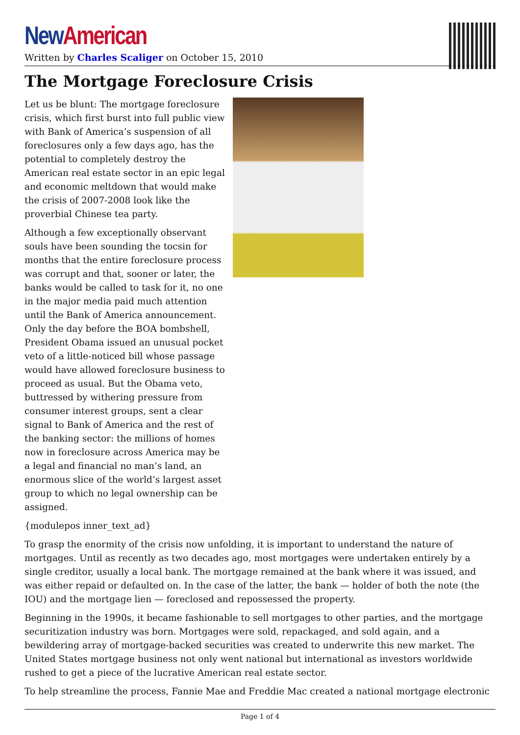New American
Written by Charles Scaliger on October 15, 2010
The Mortgage Foreclosure Crisis
Let us be blunt: The mortgage foreclosure crisis, which first burst into full public view with Bank of America’s suspension of all foreclosures only a few days ago, has the potential to completely destroy the American real estate sector in an epic legal and economic meltdown that would make the crisis of 2007-2008 look like the proverbial Chinese tea party.
Although a few exceptionally observant souls have been sounding the tocsin for months that the entire foreclosure process was corrupt and that, sooner or later, the banks would be called to task for it, no one in the major media paid much attention until the Bank of America announcement. Only the day before the BOA bombshell, President Obama issued an unusual pocket veto of a little-noticed bill whose passage would have allowed foreclosure business to proceed as usual. But the Obama veto, buttressed by withering pressure from consumer interest groups, sent a clear signal to Bank of America and the rest of the banking sector: the millions of homes now in foreclosure across America may be a legal and financial no man’s land, an enormous slice of the world’s largest asset group to which no legal ownership can be assigned.
{modulepos inner_text_ad}
To grasp the enormity of the crisis now unfolding, it is important to understand the nature of mortgages. Until as recently as two decades ago, most mortgages were undertaken entirely by a single creditor, usually a local bank. The mortgage remained at the bank where it was issued, and was either repaid or defaulted on. In the case of the latter, the bank — holder of both the note (the IOU) and the mortgage lien — foreclosed and repossessed the property.
Beginning in the 1990s, it became fashionable to sell mortgages to other parties, and the mortgage securitization industry was born. Mortgages were sold, repackaged, and sold again, and a bewildering array of mortgage-backed securities was created to underwrite this new market. The United States mortgage business not only went national but international as investors worldwide rushed to get a piece of the lucrative American real estate sector.
To help streamline the process, Fannie Mae and Freddie Mac created a national mortgage electronic
Page 1 of 4